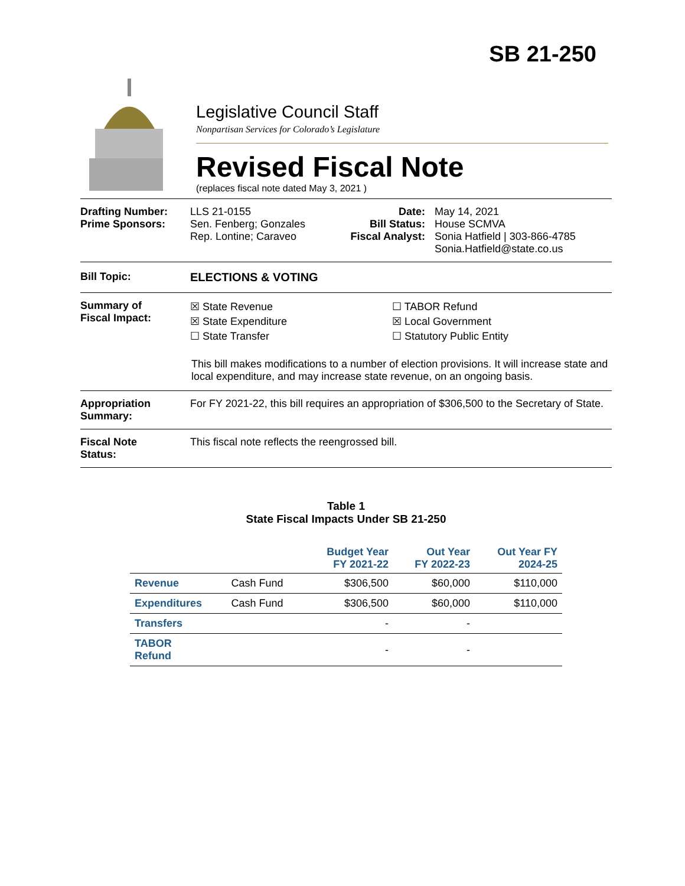SB 21-250
Legislative Council Staff
Nonpartisan Services for Colorado’s Legislature
Revised Fiscal Note
(replaces fiscal note dated May 3, 2021 )
Drafting Number:
Prime Sponsors:
LLS 21-0155
Sen. Fenberg; Gonzales
Rep. Lontine; Caraveo
Date:
Bill Status:
Fiscal Analyst:
May 14, 2021
House SCMVA
Sonia Hatfield | 303-866-4785
Sonia.Hatfield@state.co.us
Bill Topic: ELECTIONS & VOTING
Summary of
Fiscal Impact:
☒ State Revenue
☒ State Expenditure
☐ State Transfer
☐ TABOR Refund
☒ Local Government
☐ Statutory Public Entity
This bill makes modifications to a number of election provisions. It will increase state and local expenditure, and may increase state revenue, on an ongoing basis.
Appropriation
Summary:
For FY 2021-22, this bill requires an appropriation of $306,500 to the Secretary of State.
Fiscal Note
Status:
This fiscal note reflects the reengrossed bill.
Table 1
State Fiscal Impacts Under SB 21-250
| | | Budget Year FY 2021-22 | Out Year FY 2022-23 | Out Year FY 2024-25 |
| --- | --- | --- | --- | --- |
| Revenue | Cash Fund | $306,500 | $60,000 | $110,000 |
| Expenditures | Cash Fund | $306,500 | $60,000 | $110,000 |
| Transfers | | - | - | |
| TABOR Refund | | - | - | |